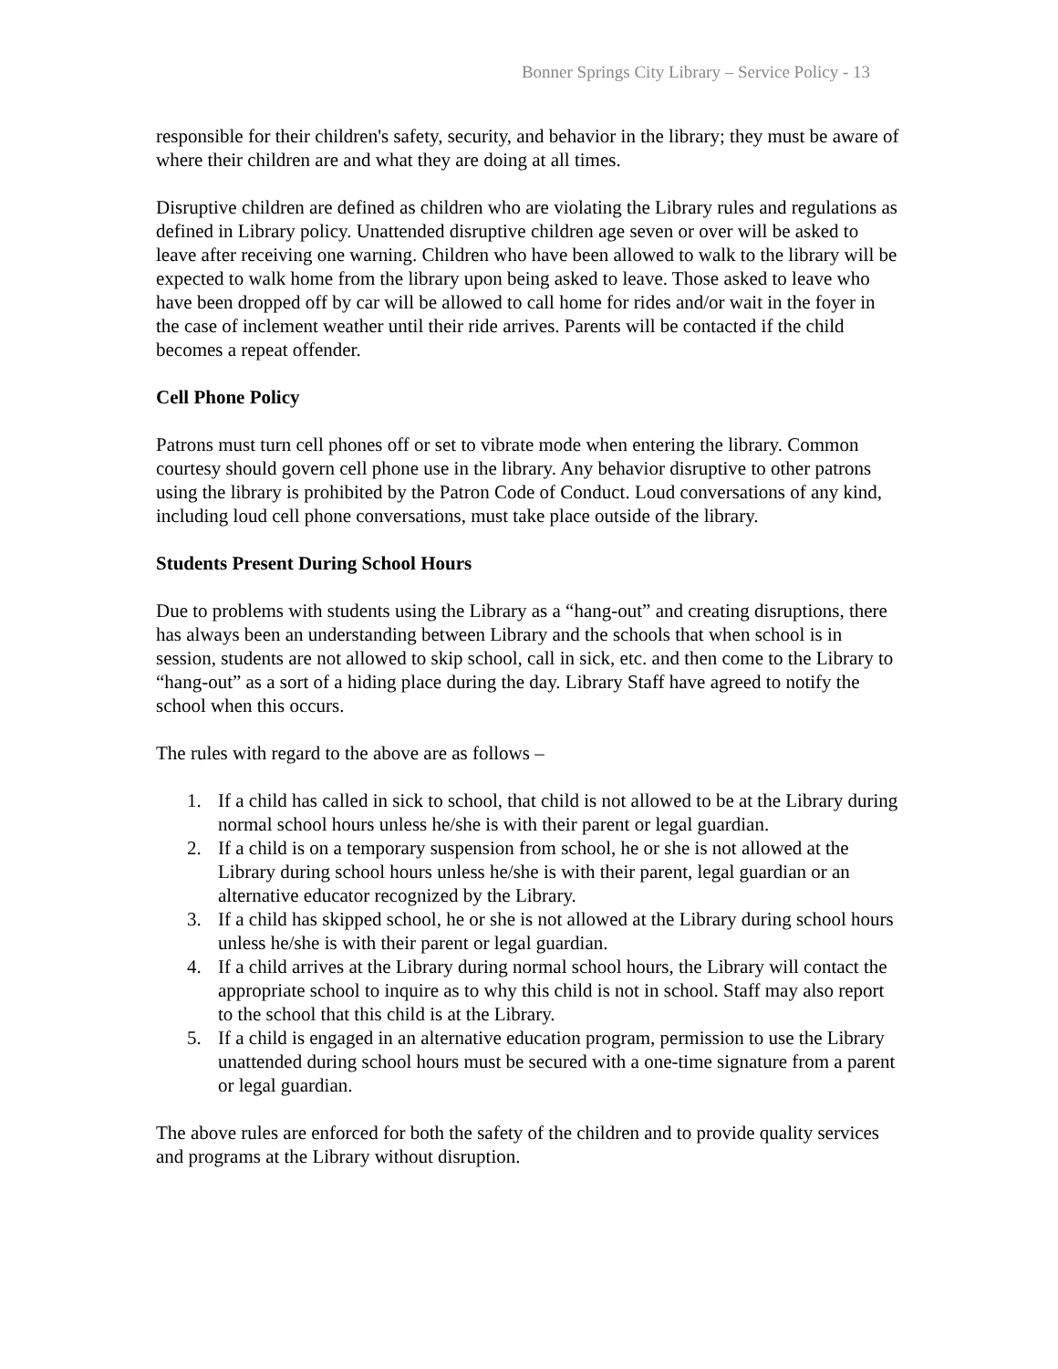Bonner Springs City Library – Service Policy - 13
responsible for their children's safety, security, and behavior in the library; they must be aware of where their children are and what they are doing at all times.
Disruptive children are defined as children who are violating the Library rules and regulations as defined in Library policy. Unattended disruptive children age seven or over will be asked to leave after receiving one warning. Children who have been allowed to walk to the library will be expected to walk home from the library upon being asked to leave. Those asked to leave who have been dropped off by car will be allowed to call home for rides and/or wait in the foyer in the case of inclement weather until their ride arrives. Parents will be contacted if the child becomes a repeat offender.
Cell Phone Policy
Patrons must turn cell phones off or set to vibrate mode when entering the library. Common courtesy should govern cell phone use in the library. Any behavior disruptive to other patrons using the library is prohibited by the Patron Code of Conduct. Loud conversations of any kind, including loud cell phone conversations, must take place outside of the library.
Students Present During School Hours
Due to problems with students using the Library as a “hang-out” and creating disruptions, there has always been an understanding between Library and the schools that when school is in session, students are not allowed to skip school, call in sick, etc. and then come to the Library to “hang-out” as a sort of a hiding place during the day. Library Staff have agreed to notify the school when this occurs.
The rules with regard to the above are as follows –
1. If a child has called in sick to school, that child is not allowed to be at the Library during normal school hours unless he/she is with their parent or legal guardian.
2. If a child is on a temporary suspension from school, he or she is not allowed at the Library during school hours unless he/she is with their parent, legal guardian or an alternative educator recognized by the Library.
3. If a child has skipped school, he or she is not allowed at the Library during school hours unless he/she is with their parent or legal guardian.
4. If a child arrives at the Library during normal school hours, the Library will contact the appropriate school to inquire as to why this child is not in school. Staff may also report to the school that this child is at the Library.
5. If a child is engaged in an alternative education program, permission to use the Library unattended during school hours must be secured with a one-time signature from a parent or legal guardian.
The above rules are enforced for both the safety of the children and to provide quality services and programs at the Library without disruption.